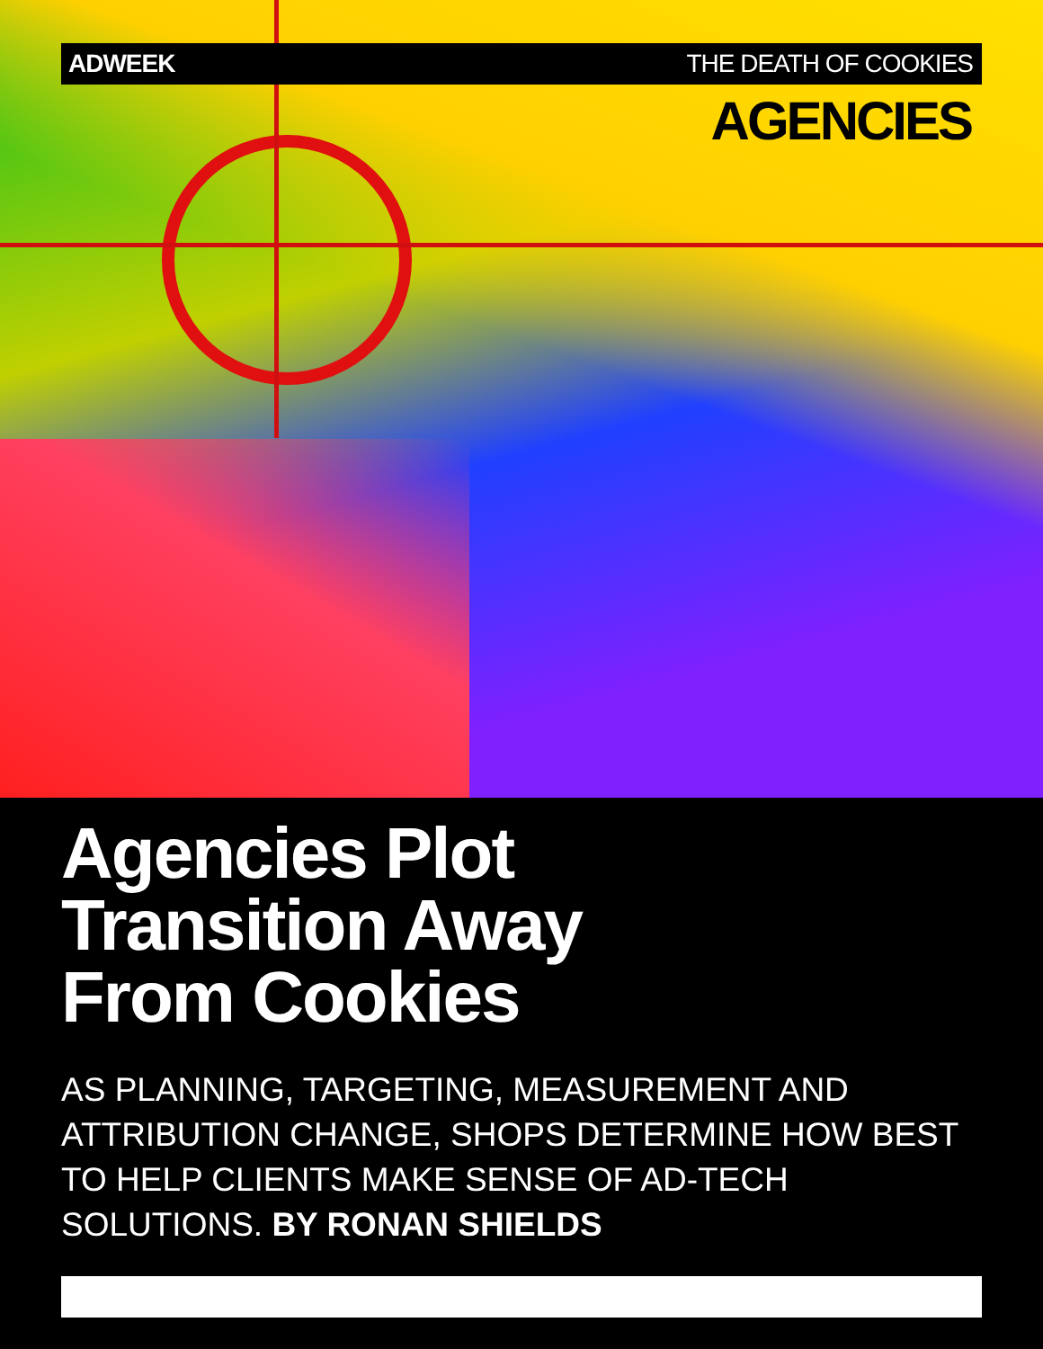ADWEEK THE DEATH OF COOKIES
AGENCIES
Agencies Plot
Transition Away
From Cookies
AS PLANNING, TARGETING, MEASUREMENT AND ATTRIBUTION CHANGE, SHOPS DETERMINE HOW BEST TO HELP CLIENTS MAKE SENSE OF AD-TECH SOLUTIONS. BY RONAN SHIELDS